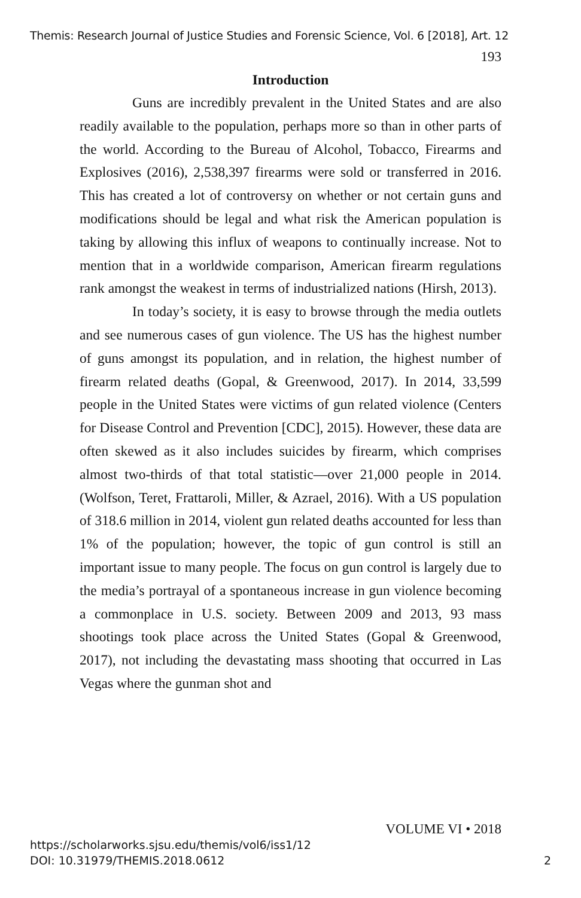Themis: Research Journal of Justice Studies and Forensic Science, Vol. 6 [2018], Art. 12
193
Introduction
Guns are incredibly prevalent in the United States and are also readily available to the population, perhaps more so than in other parts of the world. According to the Bureau of Alcohol, Tobacco, Firearms and Explosives (2016), 2,538,397 firearms were sold or transferred in 2016. This has created a lot of controversy on whether or not certain guns and modifications should be legal and what risk the American population is taking by allowing this influx of weapons to continually increase. Not to mention that in a worldwide comparison, American firearm regulations rank amongst the weakest in terms of industrialized nations (Hirsh, 2013).
In today’s society, it is easy to browse through the media outlets and see numerous cases of gun violence. The US has the highest number of guns amongst its population, and in relation, the highest number of firearm related deaths (Gopal, & Greenwood, 2017). In 2014, 33,599 people in the United States were victims of gun related violence (Centers for Disease Control and Prevention [CDC], 2015). However, these data are often skewed as it also includes suicides by firearm, which comprises almost two-thirds of that total statistic—over 21,000 people in 2014. (Wolfson, Teret, Frattaroli, Miller, & Azrael, 2016). With a US population of 318.6 million in 2014, violent gun related deaths accounted for less than 1% of the population; however, the topic of gun control is still an important issue to many people. The focus on gun control is largely due to the media’s portrayal of a spontaneous increase in gun violence becoming a commonplace in U.S. society. Between 2009 and 2013, 93 mass shootings took place across the United States (Gopal & Greenwood, 2017), not including the devastating mass shooting that occurred in Las Vegas where the gunman shot and
VOLUME VI • 2018
https://scholarworks.sjsu.edu/themis/vol6/iss1/12
DOI: 10.31979/THEMIS.2018.0612
2